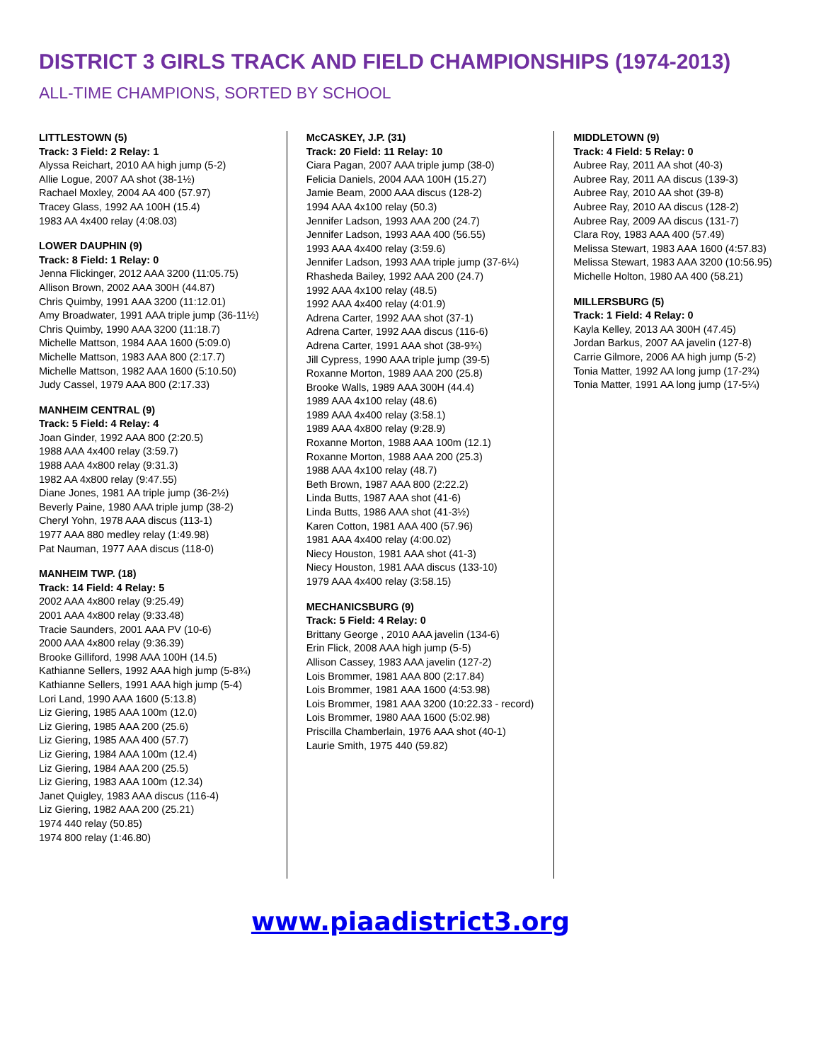DISTRICT 3 GIRLS TRACK AND FIELD CHAMPIONSHIPS (1974-2013)
ALL-TIME CHAMPIONS, SORTED BY SCHOOL
LITTLESTOWN (5)
Track: 3 Field: 2 Relay: 1
Alyssa Reichart, 2010 AA high jump (5-2)
Allie Logue, 2007 AA shot (38-1½)
Rachael Moxley, 2004 AA 400 (57.97)
Tracey Glass, 1992 AA 100H (15.4)
1983 AA 4x400 relay (4:08.03)
LOWER DAUPHIN (9)
Track: 8 Field: 1 Relay: 0
Jenna Flickinger, 2012 AAA 3200 (11:05.75)
Allison Brown, 2002 AAA 300H (44.87)
Chris Quimby, 1991 AAA 3200 (11:12.01)
Amy Broadwater, 1991 AAA triple jump (36-11½)
Chris Quimby, 1990 AAA 3200 (11:18.7)
Michelle Mattson, 1984 AAA 1600 (5:09.0)
Michelle Mattson, 1983 AAA 800 (2:17.7)
Michelle Mattson, 1982 AAA 1600 (5:10.50)
Judy Cassel, 1979 AAA 800 (2:17.33)
MANHEIM CENTRAL (9)
Track: 5 Field: 4 Relay: 4
Joan Ginder, 1992 AAA 800 (2:20.5)
1988 AAA 4x400 relay (3:59.7)
1988 AAA 4x800 relay (9:31.3)
1982 AA 4x800 relay (9:47.55)
Diane Jones, 1981 AA triple jump (36-2½)
Beverly Paine, 1980 AAA triple jump (38-2)
Cheryl Yohn, 1978 AAA discus (113-1)
1977 AAA 880 medley relay (1:49.98)
Pat Nauman, 1977 AAA discus (118-0)
MANHEIM TWP. (18)
Track: 14 Field: 4 Relay: 5
2002 AAA 4x800 relay (9:25.49)
2001 AAA 4x800 relay (9:33.48)
Tracie Saunders, 2001 AAA PV (10-6)
2000 AAA 4x800 relay (9:36.39)
Brooke Gilliford, 1998 AAA 100H (14.5)
Kathianne Sellers, 1992 AAA high jump (5-8¾)
Kathianne Sellers, 1991 AAA high jump (5-4)
Lori Land, 1990 AAA 1600 (5:13.8)
Liz Giering, 1985 AAA 100m (12.0)
Liz Giering, 1985 AAA 200 (25.6)
Liz Giering, 1985 AAA 400 (57.7)
Liz Giering, 1984 AAA 100m (12.4)
Liz Giering, 1984 AAA 200 (25.5)
Liz Giering, 1983 AAA 100m (12.34)
Janet Quigley, 1983 AAA discus (116-4)
Liz Giering, 1982 AAA 200 (25.21)
1974 440 relay (50.85)
1974 800 relay (1:46.80)
McCASKEY, J.P. (31)
Track: 20 Field: 11 Relay: 10
Ciara Pagan, 2007 AAA triple jump (38-0)
Felicia Daniels, 2004 AAA 100H (15.27)
Jamie Beam, 2000 AAA discus (128-2)
1994 AAA 4x100 relay (50.3)
Jennifer Ladson, 1993 AAA 200 (24.7)
Jennifer Ladson, 1993 AAA 400 (56.55)
1993 AAA 4x400 relay (3:59.6)
Jennifer Ladson, 1993 AAA triple jump (37-6¼)
Rhasheda Bailey, 1992 AAA 200 (24.7)
1992 AAA 4x100 relay (48.5)
1992 AAA 4x400 relay (4:01.9)
Adrena Carter, 1992 AAA shot (37-1)
Adrena Carter, 1992 AAA discus (116-6)
Adrena Carter, 1991 AAA shot (38-9¾)
Jill Cypress, 1990 AAA triple jump (39-5)
Roxanne Morton, 1989 AAA 200 (25.8)
Brooke Walls, 1989 AAA 300H (44.4)
1989 AAA 4x100 relay (48.6)
1989 AAA 4x400 relay (3:58.1)
1989 AAA 4x800 relay (9:28.9)
Roxanne Morton, 1988 AAA 100m (12.1)
Roxanne Morton, 1988 AAA 200 (25.3)
1988 AAA 4x100 relay (48.7)
Beth Brown, 1987 AAA 800 (2:22.2)
Linda Butts, 1987 AAA shot (41-6)
Linda Butts, 1986 AAA shot (41-3½)
Karen Cotton, 1981 AAA 400 (57.96)
1981 AAA 4x400 relay (4:00.02)
Niecy Houston, 1981 AAA shot (41-3)
Niecy Houston, 1981 AAA discus (133-10)
1979 AAA 4x400 relay (3:58.15)
MECHANICSBURG (9)
Track: 5 Field: 4 Relay: 0
Brittany George , 2010 AAA javelin (134-6)
Erin Flick, 2008 AAA high jump (5-5)
Allison Cassey, 1983 AAA javelin (127-2)
Lois Brommer, 1981 AAA 800 (2:17.84)
Lois Brommer, 1981 AAA 1600 (4:53.98)
Lois Brommer, 1981 AAA 3200 (10:22.33 - record)
Lois Brommer, 1980 AAA 1600 (5:02.98)
Priscilla Chamberlain, 1976 AAA shot (40-1)
Laurie Smith, 1975 440 (59.82)
MIDDLETOWN (9)
Track: 4 Field: 5 Relay: 0
Aubree Ray, 2011 AA shot (40-3)
Aubree Ray, 2011 AA discus (139-3)
Aubree Ray, 2010 AA shot (39-8)
Aubree Ray, 2010 AA discus (128-2)
Aubree Ray, 2009 AA discus (131-7)
Clara Roy, 1983 AAA 400 (57.49)
Melissa Stewart, 1983 AAA 1600 (4:57.83)
Melissa Stewart, 1983 AAA 3200 (10:56.95)
Michelle Holton, 1980 AA 400 (58.21)
MILLERSBURG (5)
Track: 1 Field: 4 Relay: 0
Kayla Kelley, 2013 AA 300H (47.45)
Jordan Barkus, 2007 AA javelin (127-8)
Carrie Gilmore, 2006 AA high jump (5-2)
Tonia Matter, 1992 AA long jump (17-2¾)
Tonia Matter, 1991 AA long jump (17-5¼)
www.piaadistrict3.org